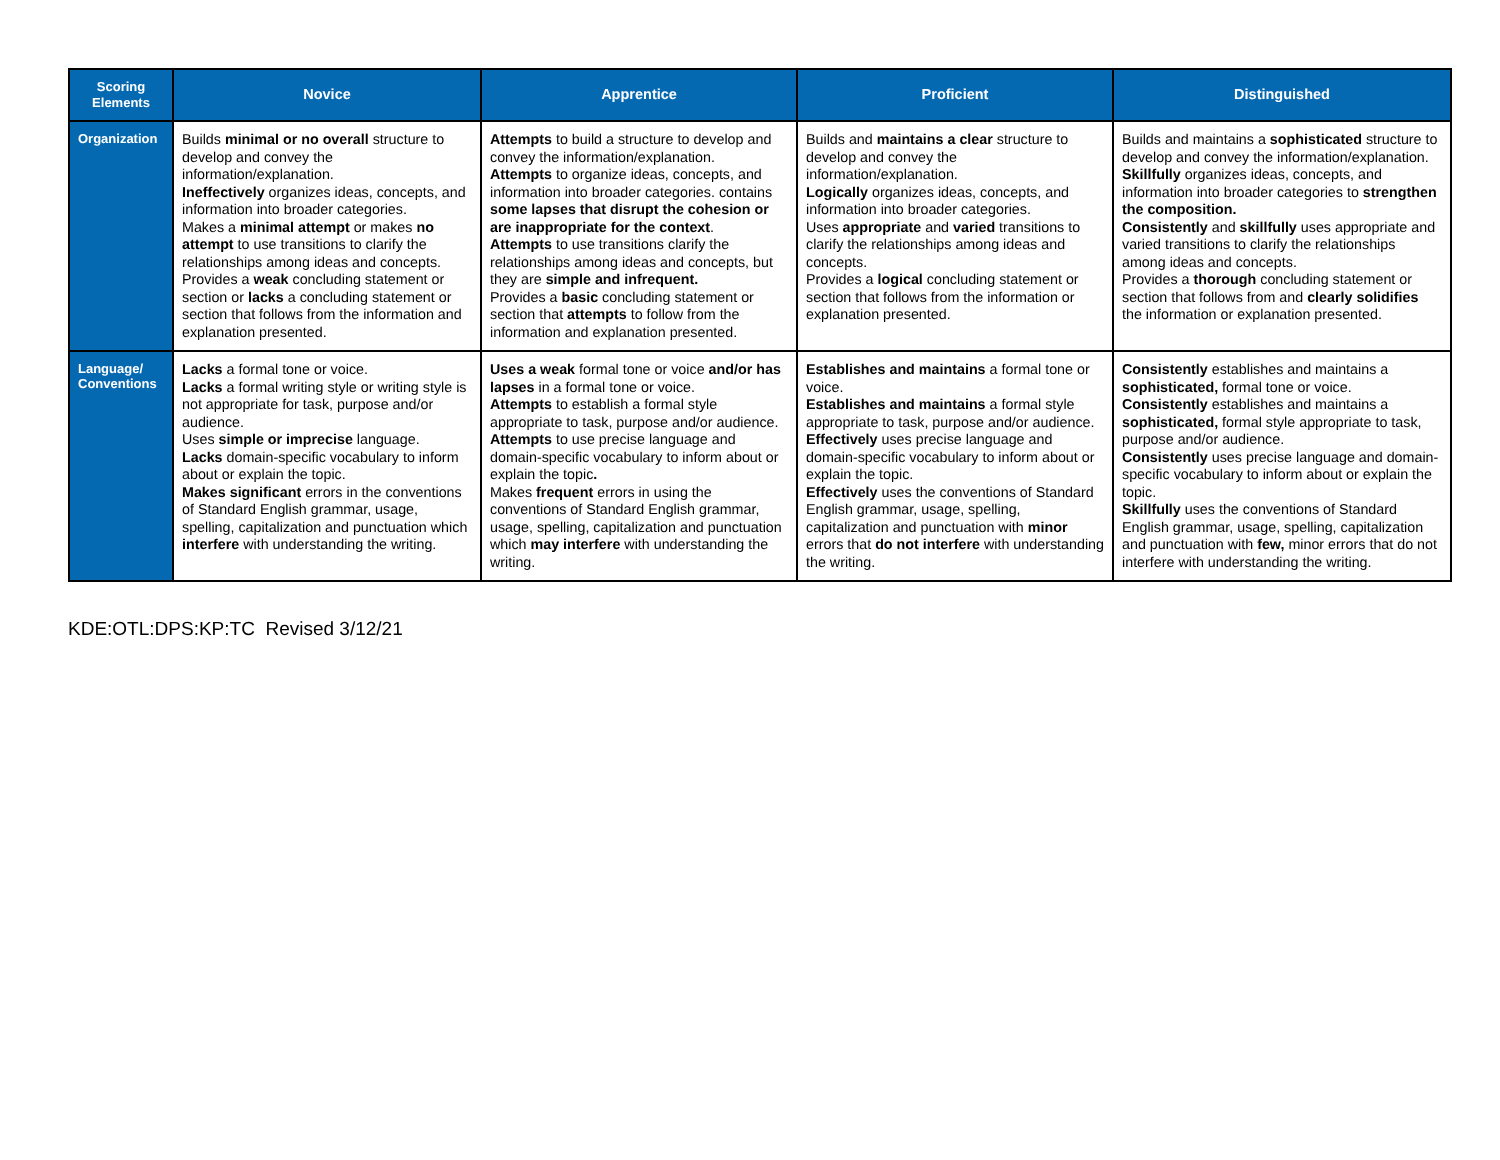| Scoring Elements | Novice | Apprentice | Proficient | Distinguished |
| --- | --- | --- | --- | --- |
| Organization | Builds minimal or no overall structure to develop and convey the information/explanation. Ineffectively organizes ideas, concepts, and information into broader categories. Makes a minimal attempt or makes no attempt to use transitions to clarify the relationships among ideas and concepts. Provides a weak concluding statement or section or lacks a concluding statement or section that follows from the information and explanation presented. | Attempts to build a structure to develop and convey the information/explanation. Attempts to organize ideas, concepts, and information into broader categories. contains some lapses that disrupt the cohesion or are inappropriate for the context . Attempts to use transitions clarify the relationships among ideas and concepts, but they are simple and infrequent. Provides a basic concluding statement or section that attempts to follow from the information and explanation presented. | Builds and maintains a clear structure to develop and convey the information/explanation. Logically organizes ideas, concepts, and information into broader categories. Uses appropriate and varied transitions to clarify the relationships among ideas and concepts. Provides a logical concluding statement or section that follows from the information or explanation presented. | Builds and maintains a sophisticated structure to develop and convey the information/explanation. Skillfully organizes ideas, concepts, and information into broader categories to strengthen the composition. Consistently and skillfully uses appropriate and varied transitions to clarify the relationships among ideas and concepts. Provides a thorough concluding statement or section that follows from and clearly solidifies the information or explanation presented. |
| Language/ Conventions | Lacks a formal tone or voice. Lacks a formal writing style or writing style is not appropriate for task, purpose and/or audience. Uses simple or imprecise language. Lacks domain-specific vocabulary to inform about or explain the topic. Makes significant errors in the conventions of Standard English grammar, usage, spelling, capitalization and punctuation which interfere with understanding the writing. | Uses a weak formal tone or voice and/or has lapses in a formal tone or voice. Attempts to establish a formal style appropriate to task, purpose and/or audience. Attempts to use precise language and domain-specific vocabulary to inform about or explain the topic . Makes frequent errors in using the conventions of Standard English grammar, usage, spelling, capitalization and punctuation which may interfere with understanding the writing. | Establishes and maintains a formal tone or voice. Establishes and maintains a formal style appropriate to task, purpose and/or audience. Effectively uses precise language and domain-specific vocabulary to inform about or explain the topic. Effectively uses the conventions of Standard English grammar, usage, spelling, capitalization and punctuation with minor errors that do not interfere with understanding the writing. | Consistently establishes and maintains a sophisticated, formal tone or voice. Consistently establishes and maintains a sophisticated, formal style appropriate to task, purpose and/or audience. Consistently uses precise language and domain-specific vocabulary to inform about or explain the topic. Skillfully uses the conventions of Standard English grammar, usage, spelling, capitalization and punctuation with few, minor errors that do not interfere with understanding the writing. |
KDE:OTL:DPS:KP:TC Revised 3/12/21